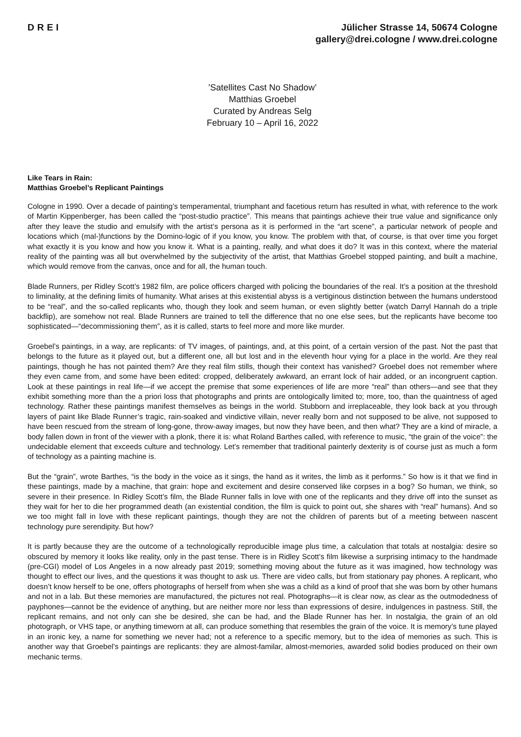DREI Jülicher Strasse 14, 50674 Cologne
gallery@drei.cologne / www.drei.cologne
’Satellites Cast No Shadow’
Matthias Groebel
Curated by Andreas Selg
February 10 – April 16, 2022
Like Tears in Rain:
Matthias Groebel’s Replicant Paintings
Cologne in 1990. Over a decade of painting’s temperamental, triumphant and facetious return has resulted in what, with reference to the work of Martin Kippenberger, has been called the “post-studio practice”. This means that paintings achieve their true value and significance only after they leave the studio and emulsify with the artist’s persona as it is performed in the “art scene”, a particular network of people and locations which (mal-)functions by the Domino-logic of if you know, you know. The problem with that, of course, is that over time you forget what exactly it is you know and how you know it. What is a painting, really, and what does it do? It was in this context, where the material reality of the painting was all but overwhelmed by the subjectivity of the artist, that Matthias Groebel stopped painting, and built a machine, which would remove from the canvas, once and for all, the human touch.
Blade Runners, per Ridley Scott’s 1982 film, are police officers charged with policing the boundaries of the real. It’s a position at the threshold to liminality, at the defining limits of humanity. What arises at this existential abyss is a vertiginous distinction between the humans understood to be “real”, and the so-called replicants who, though they look and seem human, or even slightly better (watch Darryl Hannah do a triple backflip), are somehow not real. Blade Runners are trained to tell the difference that no one else sees, but the replicants have become too sophisticated—“decommissioning them”, as it is called, starts to feel more and more like murder.
Groebel’s paintings, in a way, are replicants: of TV images, of paintings, and, at this point, of a certain version of the past. Not the past that belongs to the future as it played out, but a different one, all but lost and in the eleventh hour vying for a place in the world. Are they real paintings, though he has not painted them? Are they real film stills, though their context has vanished? Groebel does not remember where they even came from, and some have been edited: cropped, deliberately awkward, an errant lock of hair added, or an incongruent caption. Look at these paintings in real life—if we accept the premise that some experiences of life are more “real” than others—and see that they exhibit something more than the a priori loss that photographs and prints are ontologically limited to; more, too, than the quaintness of aged technology. Rather these paintings manifest themselves as beings in the world. Stubborn and irreplaceable, they look back at you through layers of paint like Blade Runner’s tragic, rain-soaked and vindictive villain, never really born and not supposed to be alive, not supposed to have been rescued from the stream of long-gone, throw-away images, but now they have been, and then what? They are a kind of miracle, a body fallen down in front of the viewer with a plonk, there it is: what Roland Barthes called, with reference to music, “the grain of the voice”: the undecidable element that exceeds culture and technology. Let’s remember that traditional painterly dexterity is of course just as much a form of technology as a painting machine is.
But the “grain”, wrote Barthes, “is the body in the voice as it sings, the hand as it writes, the limb as it performs.” So how is it that we find in these paintings, made by a machine, that grain: hope and excitement and desire conserved like corpses in a bog? So human, we think, so severe in their presence. In Ridley Scott’s film, the Blade Runner falls in love with one of the replicants and they drive off into the sunset as they wait for her to die her programmed death (an existential condition, the film is quick to point out, she shares with “real” humans). And so we too might fall in love with these replicant paintings, though they are not the children of parents but of a meeting between nascent technology pure serendipity. But how?
It is partly because they are the outcome of a technologically reproducible image plus time, a calculation that totals at nostalgia: desire so obscured by memory it looks like reality, only in the past tense. There is in Ridley Scott’s film likewise a surprising intimacy to the handmade (pre-CGI) model of Los Angeles in a now already past 2019; something moving about the future as it was imagined, how technology was thought to effect our lives, and the questions it was thought to ask us. There are video calls, but from stationary pay phones. A replicant, who doesn’t know herself to be one, offers photographs of herself from when she was a child as a kind of proof that she was born by other humans and not in a lab. But these memories are manufactured, the pictures not real. Photographs—it is clear now, as clear as the outmodedness of payphones—cannot be the evidence of anything, but are neither more nor less than expressions of desire, indulgences in pastness. Still, the replicant remains, and not only can she be desired, she can be had, and the Blade Runner has her. In nostalgia, the grain of an old photograph, or VHS tape, or anything timeworn at all, can produce something that resembles the grain of the voice. It is memory’s tune played in an ironic key, a name for something we never had; not a reference to a specific memory, but to the idea of memories as such. This is another way that Groebel’s paintings are replicants: they are almost-familar, almost-memories, awarded solid bodies produced on their own mechanic terms.